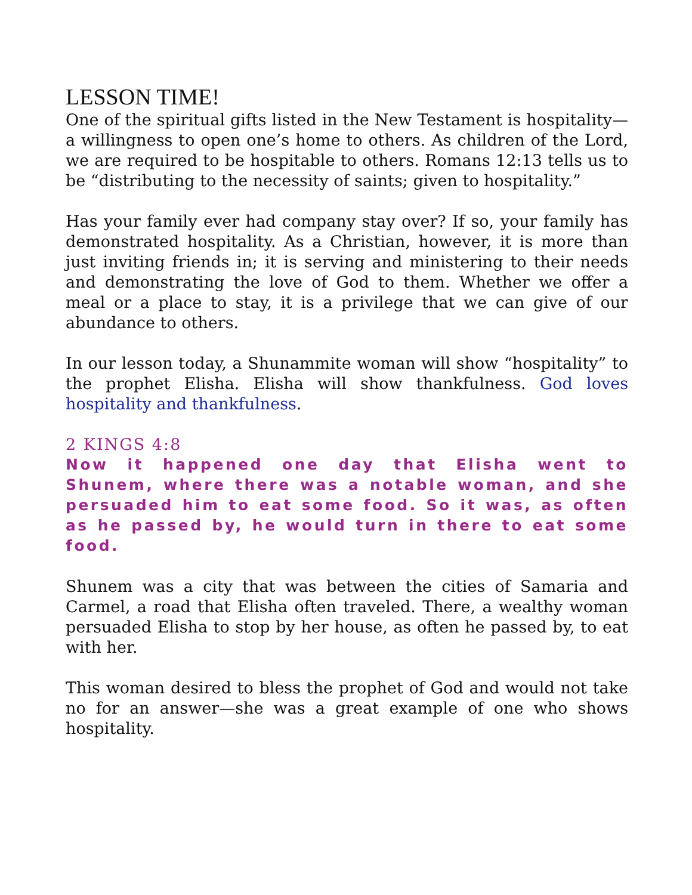LESSON TIME!
One of the spiritual gifts listed in the New Testament is hospitality—a willingness to open one’s home to others. As children of the Lord, we are required to be hospitable to others. Romans 12:13 tells us to be “distributing to the necessity of saints; given to hospitality.”
Has your family ever had company stay over? If so, your family has demonstrated hospitality. As a Christian, however, it is more than just inviting friends in; it is serving and ministering to their needs and demonstrating the love of God to them. Whether we offer a meal or a place to stay, it is a privilege that we can give of our abundance to others.
In our lesson today, a Shunammite woman will show “hospitality” to the prophet Elisha. Elisha will show thankfulness. God loves hospitality and thankfulness.
2 KINGS 4:8
Now it happened one day that Elisha went to Shunem, where there was a notable woman, and she persuaded him to eat some food. So it was, as often as he passed by, he would turn in there to eat some food.
Shunem was a city that was between the cities of Samaria and Carmel, a road that Elisha often traveled. There, a wealthy woman persuaded Elisha to stop by her house, as often he passed by, to eat with her.
This woman desired to bless the prophet of God and would not take no for an answer—she was a great example of one who shows hospitality.